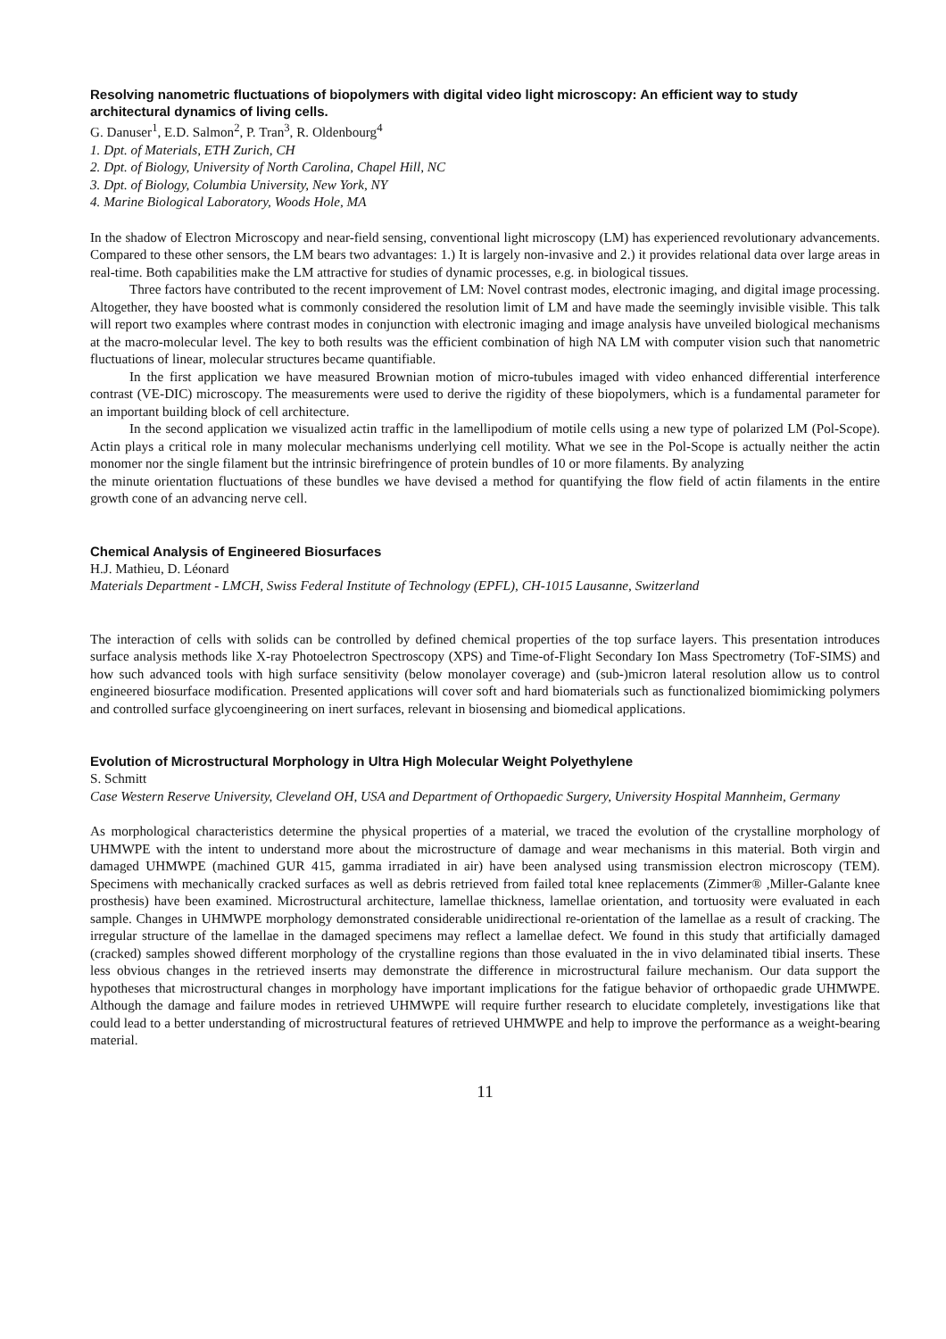Resolving nanometric fluctuations of biopolymers with digital video light microscopy: An efficient way to study architectural dynamics of living cells.
G. Danuser<sup>1</sup>, E.D. Salmon<sup>2</sup>, P. Tran<sup>3</sup>, R. Oldenbourg<sup>4</sup>
1. Dpt. of Materials, ETH Zurich, CH
2. Dpt. of Biology, University of North Carolina, Chapel Hill, NC
3. Dpt. of Biology, Columbia University, New York, NY
4. Marine Biological Laboratory, Woods Hole, MA
In the shadow of Electron Microscopy and near-field sensing, conventional light microscopy (LM) has experienced revolutionary advancements. Compared to these other sensors, the LM bears two advantages: 1.) It is largely non-invasive and 2.) it provides relational data over large areas in real-time. Both capabilities make the LM attractive for studies of dynamic processes, e.g. in biological tissues.
Three factors have contributed to the recent improvement of LM: Novel contrast modes, electronic imaging, and digital image processing. Altogether, they have boosted what is commonly considered the resolution limit of LM and have made the seemingly invisible visible. This talk will report two examples where contrast modes in conjunction with electronic imaging and image analysis have unveiled biological mechanisms at the macro-molecular level. The key to both results was the efficient combination of high NA LM with computer vision such that nanometric fluctuations of linear, molecular structures became quantifiable.
In the first application we have measured Brownian motion of micro-tubules imaged with video enhanced differential interference contrast (VE-DIC) microscopy. The measurements were used to derive the rigidity of these biopolymers, which is a fundamental parameter for an important building block of cell architecture.
In the second application we visualized actin traffic in the lamellipodium of motile cells using a new type of polarized LM (Pol-Scope). Actin plays a critical role in many molecular mechanisms underlying cell motility. What we see in the Pol-Scope is actually neither the actin monomer nor the single filament but the intrinsic birefringence of protein bundles of 10 or more filaments. By analyzing
the minute orientation fluctuations of these bundles we have devised a method for quantifying the flow field of actin filaments in the entire growth cone of an advancing nerve cell.
Chemical Analysis of Engineered Biosurfaces
H.J. Mathieu, D. Léonard
Materials Department - LMCH, Swiss Federal Institute of Technology (EPFL), CH-1015 Lausanne, Switzerland
The interaction of cells with solids can be controlled by defined chemical properties of the top surface layers. This presentation introduces surface analysis methods like X-ray Photoelectron Spectroscopy (XPS) and Time-of-Flight Secondary Ion Mass Spectrometry (ToF-SIMS) and how such advanced tools with high surface sensitivity (below monolayer coverage) and (sub-)micron lateral resolution allow us to control engineered biosurface modification. Presented applications will cover soft and hard biomaterials such as functionalized biomimicking polymers and controlled surface glycoengineering on inert surfaces, relevant in biosensing and biomedical applications.
Evolution of Microstructural Morphology in Ultra High Molecular Weight Polyethylene
S. Schmitt
Case Western Reserve University, Cleveland OH, USA and Department of Orthopaedic Surgery, University Hospital Mannheim, Germany
As morphological characteristics determine the physical properties of a material, we traced the evolution of the crystalline morphology of UHMWPE with the intent to understand more about the microstructure of damage and wear mechanisms in this material. Both virgin and damaged UHMWPE (machined GUR 415, gamma irradiated in air) have been analysed using transmission electron microscopy (TEM). Specimens with mechanically cracked surfaces as well as debris retrieved from failed total knee replacements (Zimmer® ,Miller-Galante knee prosthesis) have been examined. Microstructural architecture, lamellae thickness, lamellae orientation, and tortuosity were evaluated in each sample. Changes in UHMWPE morphology demonstrated considerable unidirectional re-orientation of the lamellae as a result of cracking. The irregular structure of the lamellae in the damaged specimens may reflect a lamellae defect. We found in this study that artificially damaged (cracked) samples showed different morphology of the crystalline regions than those evaluated in the in vivo delaminated tibial inserts. These less obvious changes in the retrieved inserts may demonstrate the difference in microstructural failure mechanism. Our data support the hypotheses that microstructural changes in morphology have important implications for the fatigue behavior of orthopaedic grade UHMWPE. Although the damage and failure modes in retrieved UHMWPE will require further research to elucidate completely, investigations like that could lead to a better understanding of microstructural features of retrieved UHMWPE and help to improve the performance as a weight-bearing material.
11